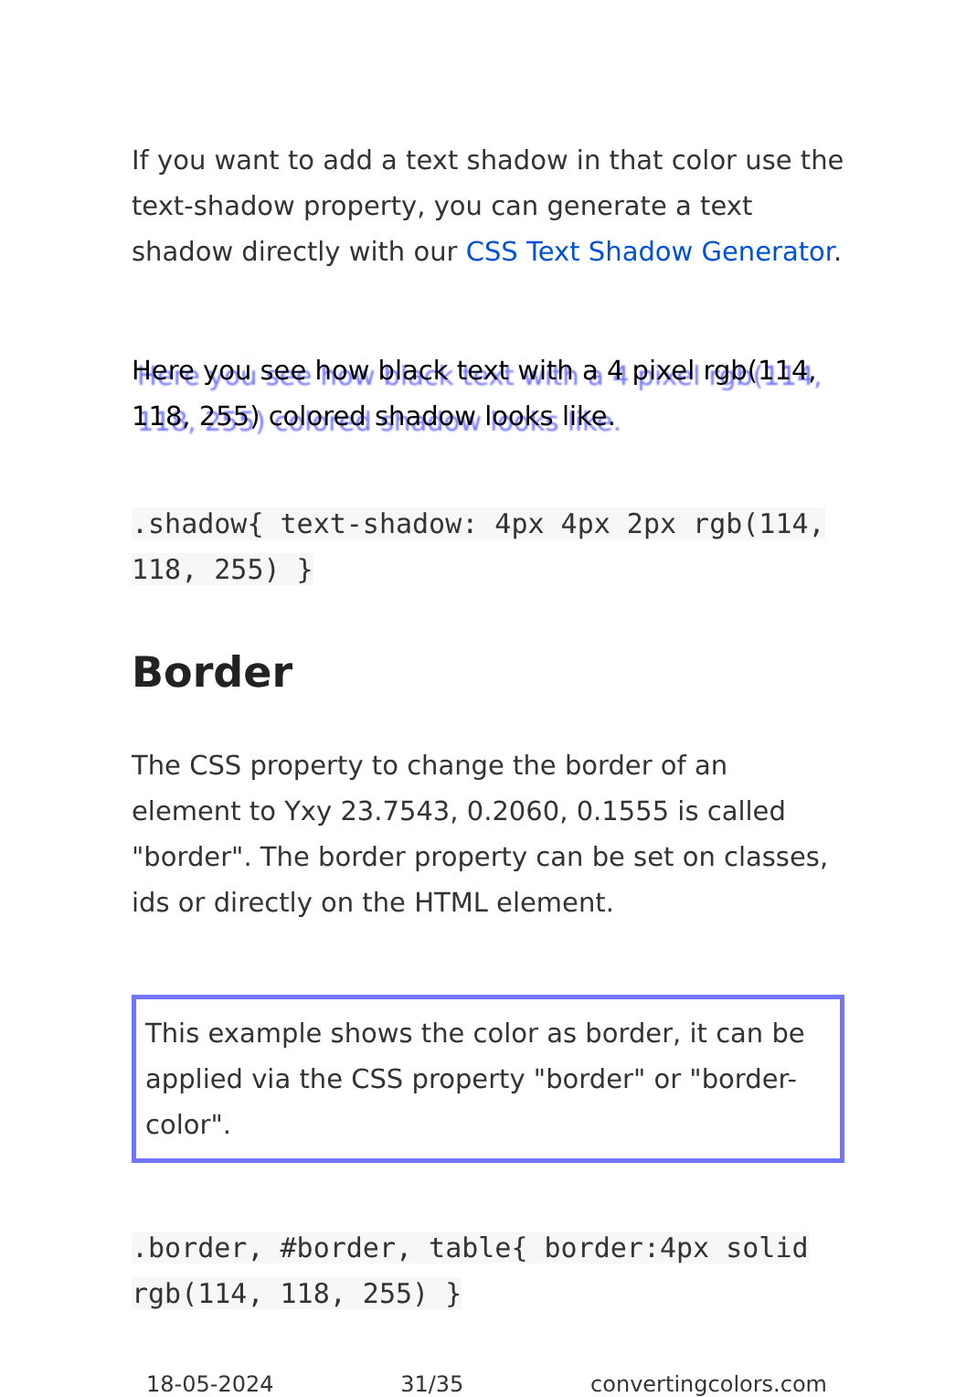If you want to add a text shadow in that color use the text-shadow property, you can generate a text shadow directly with our CSS Text Shadow Generator.
Here you see how black text with a 4 pixel rgb(114, 118, 255) colored shadow looks like.
.shadow{ text-shadow: 4px 4px 2px rgb(114, 118, 255) }
Border
The CSS property to change the border of an element to Yxy 23.7543, 0.2060, 0.1555 is called "border". The border property can be set on classes, ids or directly on the HTML element.
This example shows the color as border, it can be applied via the CSS property "border" or "border-color".
.border, #border, table{ border:4px solid rgb(114, 118, 255) }
18-05-2024 31/35 convertingcolors.com